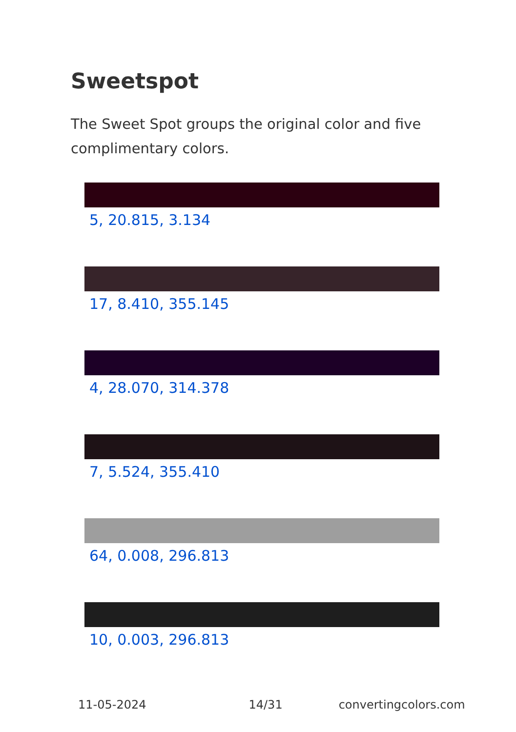Sweetspot
The Sweet Spot groups the original color and five complimentary colors.
5, 20.815, 3.134
17, 8.410, 355.145
4, 28.070, 314.378
7, 5.524, 355.410
64, 0.008, 296.813
10, 0.003, 296.813
11-05-2024 14/31 convertingcolors.com